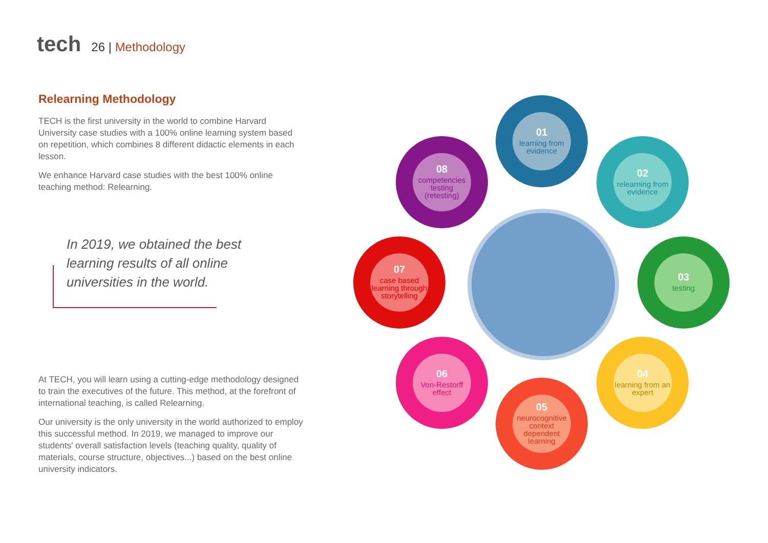tech
26 | Methodology
Relearning Methodology
TECH is the first university in the world to combine Harvard University case studies with a 100% online learning system based on repetition, which combines 8 different didactic elements in each lesson.
We enhance Harvard case studies with the best 100% online teaching method: Relearning.
In 2019, we obtained the best learning results of all online universities in the world.
At TECH, you will learn using a cutting-edge methodology designed to train the executives of the future. This method, at the forefront of international teaching, is called Relearning.
Our university is the only university in the world authorized to employ this successful method. In 2019, we managed to improve our students' overall satisfaction levels (teaching quality, quality of materials, course structure, objectives...) based on the best online university indicators.
01
learning from evidence
02
relearning from evidence
03
testing
04
learning from an expert
05
neurocognitive context dependent learning
06
Von-Restorff effect
07
case based learning through storytelling
08
competencies testing (retesting)